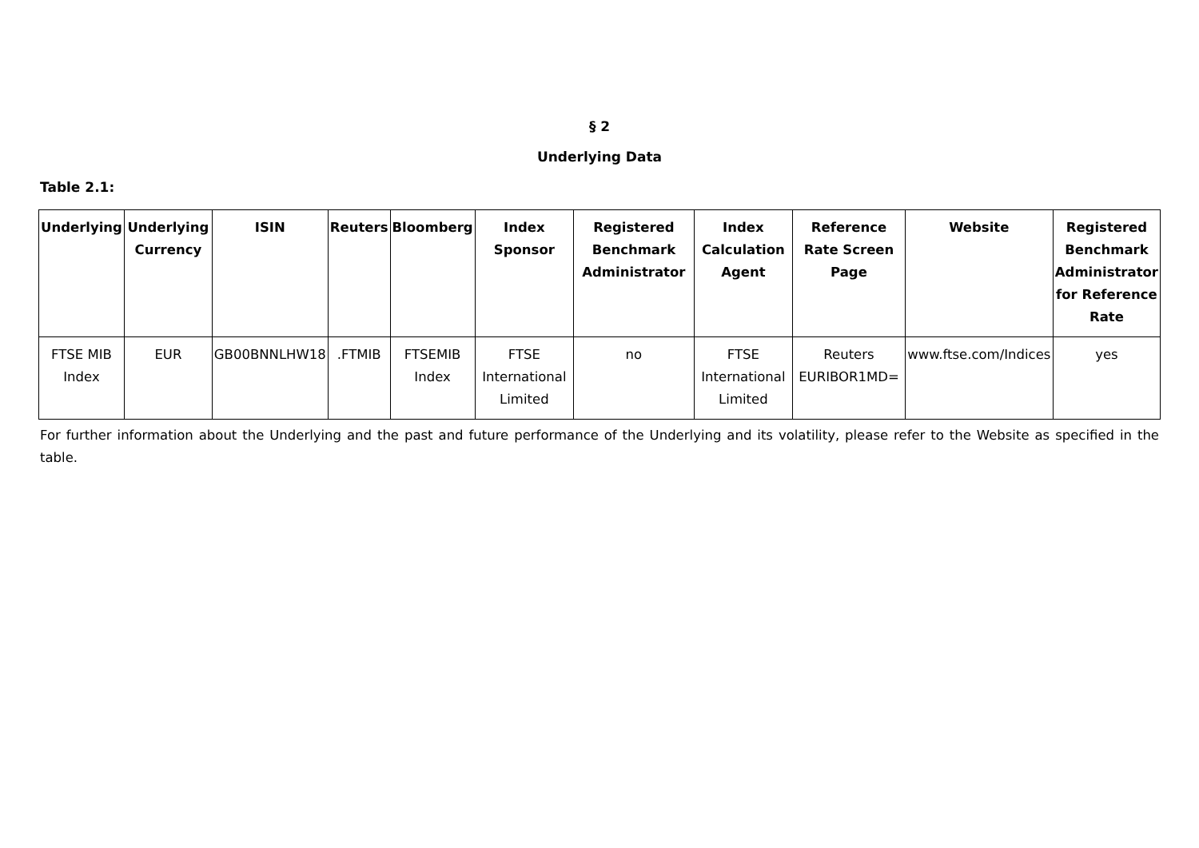§ 2
Underlying Data
Table 2.1:
| Underlying | Underlying Currency | ISIN | Reuters | Bloomberg | Index Sponsor | Registered Benchmark Administrator | Index Calculation Agent | Reference Rate Screen Page | Website | Registered Benchmark Administrator for Reference Rate |
| --- | --- | --- | --- | --- | --- | --- | --- | --- | --- | --- |
| FTSE MIB Index | EUR | GB00BNNLHW18 | .FTMIB | FTSEMIB Index | FTSE International Limited | no | FTSE International Limited | Reuters EURIBOR1MD= | www.ftse.com/Indices | yes |
For further information about the Underlying and the past and future performance of the Underlying and its volatility, please refer to the Website as specified in the table.